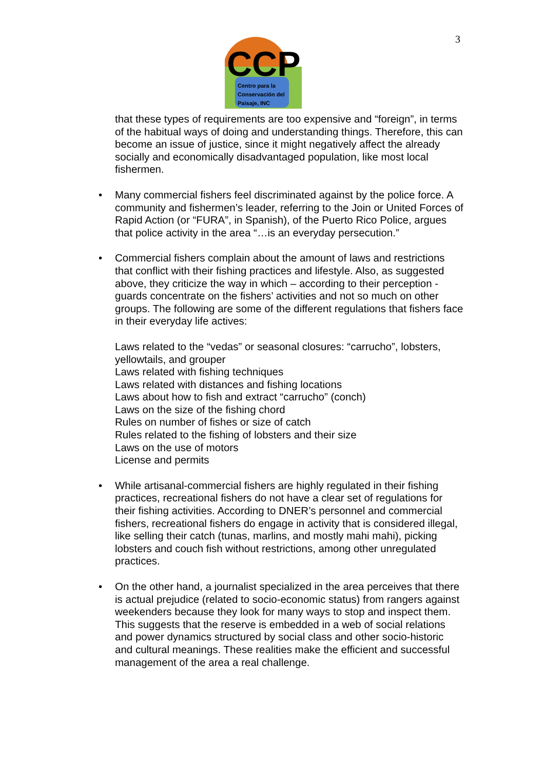3
CCP
Centro para la
Conservación del
Paisaje, INC
that these types of requirements are too expensive and “foreign”, in terms of the habitual ways of doing and understanding things. Therefore, this can become an issue of justice, since it might negatively affect the already socially and economically disadvantaged population, like most local fishermen.
• Many commercial fishers feel discriminated against by the police force. A community and fishermen’s leader, referring to the Join or United Forces of Rapid Action (or “FURA”, in Spanish), of the Puerto Rico Police, argues that police activity in the area “…is an everyday persecution.”
• Commercial fishers complain about the amount of laws and restrictions that conflict with their fishing practices and lifestyle. Also, as suggested above, they criticize the way in which – according to their perception - guards concentrate on the fishers’ activities and not so much on other groups. The following are some of the different regulations that fishers face in their everyday life actives:
Laws related to the “vedas” or seasonal closures: “carrucho”, lobsters, yellowtails, and grouper
Laws related with fishing techniques
Laws related with distances and fishing locations
Laws about how to fish and extract “carrucho” (conch)
Laws on the size of the fishing chord
Rules on number of fishes or size of catch
Rules related to the fishing of lobsters and their size
Laws on the use of motors
License and permits
• While artisanal-commercial fishers are highly regulated in their fishing practices, recreational fishers do not have a clear set of regulations for their fishing activities. According to DNER’s personnel and commercial fishers, recreational fishers do engage in activity that is considered illegal, like selling their catch (tunas, marlins, and mostly mahi mahi), picking lobsters and couch fish without restrictions, among other unregulated practices.
• On the other hand, a journalist specialized in the area perceives that there is actual prejudice (related to socio-economic status) from rangers against weekenders because they look for many ways to stop and inspect them. This suggests that the reserve is embedded in a web of social relations and power dynamics structured by social class and other socio-historic and cultural meanings. These realities make the efficient and successful management of the area a real challenge.